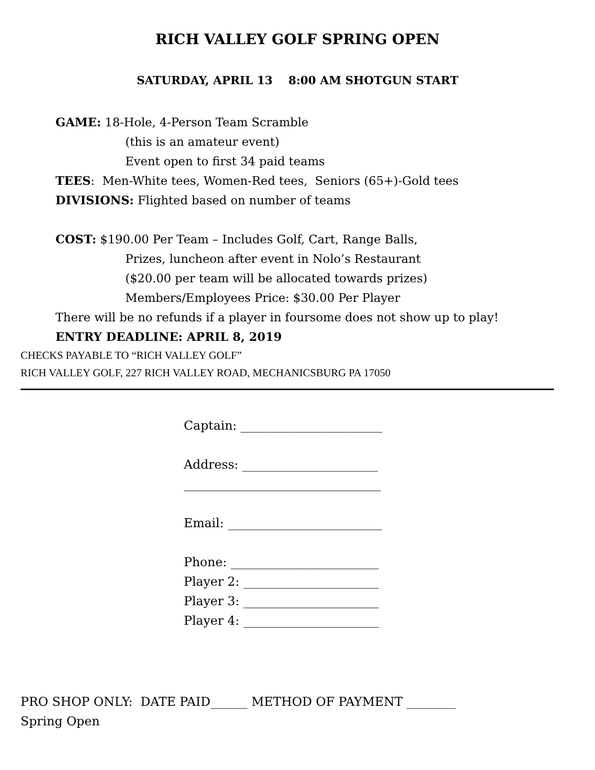RICH VALLEY GOLF SPRING OPEN
SATURDAY, APRIL 13 8:00 AM SHOTGUN START
GAME: 18-Hole, 4-Person Team Scramble
(this is an amateur event)
Event open to first 34 paid teams
TEES: Men-White tees, Women-Red tees, Seniors (65+)-Gold tees
DIVISIONS: Flighted based on number of teams
COST: $190.00 Per Team – Includes Golf, Cart, Range Balls,
Prizes, luncheon after event in Nolo’s Restaurant
($20.00 per team will be allocated towards prizes)
Members/Employees Price: $30.00 Per Player
There will be no refunds if a player in foursome does not show up to play!
ENTRY DEADLINE: APRIL 8, 2019
CHECKS PAYABLE TO “RICH VALLEY GOLF”
RICH VALLEY GOLF, 227 RICH VALLEY ROAD, MECHANICSBURG PA 17050
Captain: _______________________
Address: ______________________
________________________________
Email: _________________________
Phone: ________________________
Player 2: ______________________
Player 3: ______________________
Player 4: ______________________
PRO SHOP ONLY: DATE PAID______ METHOD OF PAYMENT ________
Spring Open